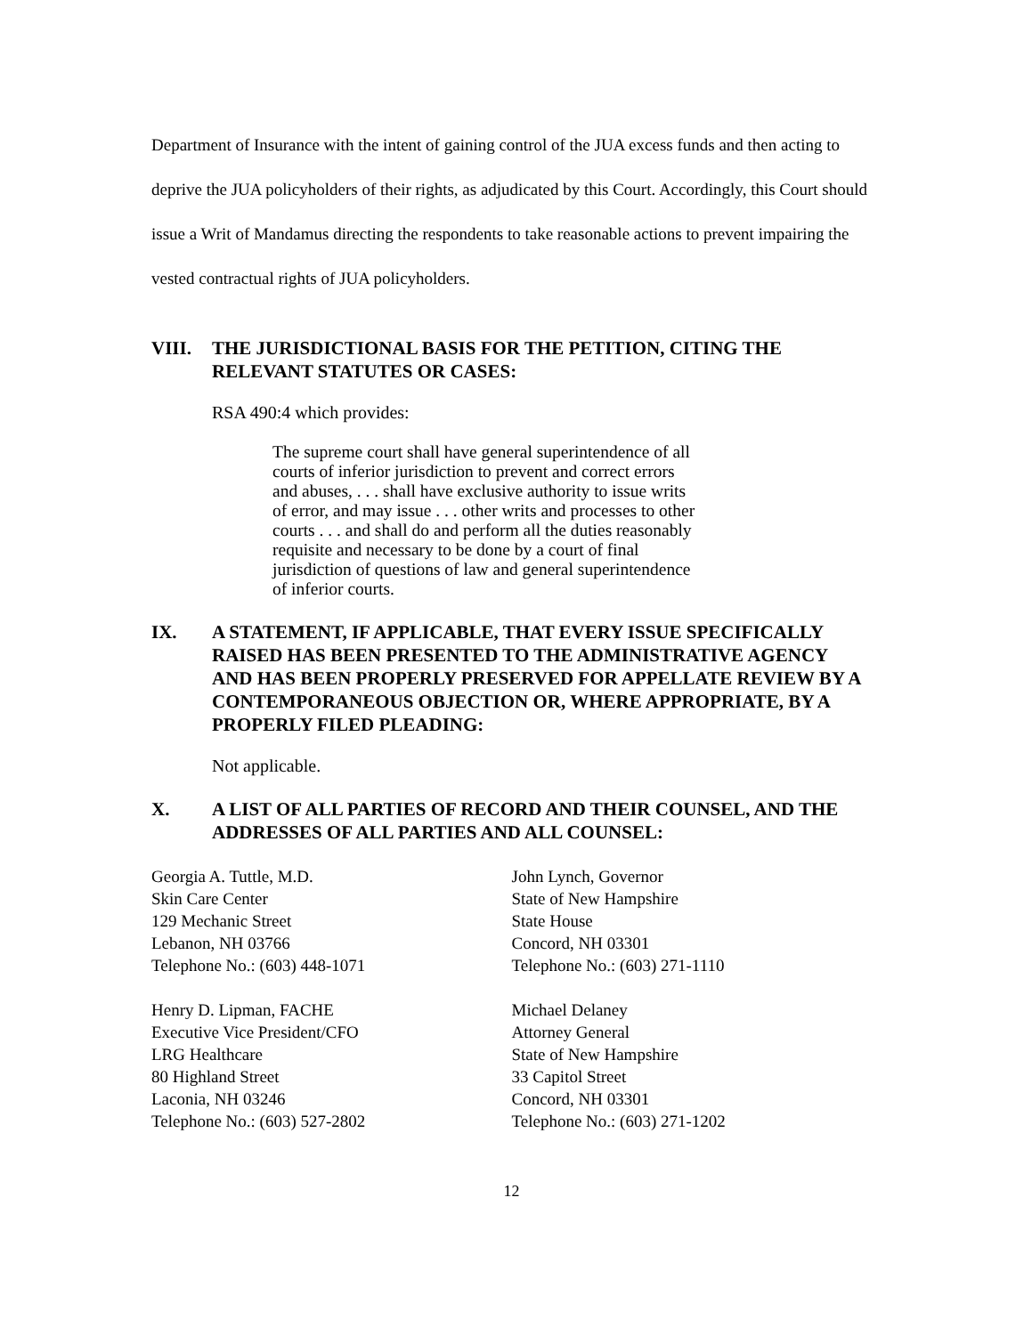Department of Insurance with the intent of gaining control of the JUA excess funds and then acting to deprive the JUA policyholders of their rights, as adjudicated by this Court. Accordingly, this Court should issue a Writ of Mandamus directing the respondents to take reasonable actions to prevent impairing the vested contractual rights of JUA policyholders.
VIII. THE JURISDICTIONAL BASIS FOR THE PETITION, CITING THE RELEVANT STATUTES OR CASES:
RSA 490:4 which provides:
The supreme court shall have general superintendence of all courts of inferior jurisdiction to prevent and correct errors and abuses, . . . shall have exclusive authority to issue writs of error, and may issue . . . other writs and processes to other courts . . . and shall do and perform all the duties reasonably requisite and necessary to be done by a court of final jurisdiction of questions of law and general superintendence of inferior courts.
IX. A STATEMENT, IF APPLICABLE, THAT EVERY ISSUE SPECIFICALLY RAISED HAS BEEN PRESENTED TO THE ADMINISTRATIVE AGENCY AND HAS BEEN PROPERLY PRESERVED FOR APPELLATE REVIEW BY A CONTEMPORANEOUS OBJECTION OR, WHERE APPROPRIATE, BY A PROPERLY FILED PLEADING:
Not applicable.
X. A LIST OF ALL PARTIES OF RECORD AND THEIR COUNSEL, AND THE ADDRESSES OF ALL PARTIES AND ALL COUNSEL:
Georgia A. Tuttle, M.D.
Skin Care Center
129 Mechanic Street
Lebanon, NH 03766
Telephone No.: (603) 448-1071
Henry D. Lipman, FACHE
Executive Vice President/CFO
LRG Healthcare
80 Highland Street
Laconia, NH 03246
Telephone No.: (603) 527-2802
John Lynch, Governor
State of New Hampshire
State House
Concord, NH 03301
Telephone No.: (603) 271-1110
Michael Delaney
Attorney General
State of New Hampshire
33 Capitol Street
Concord, NH 03301
Telephone No.: (603) 271-1202
12